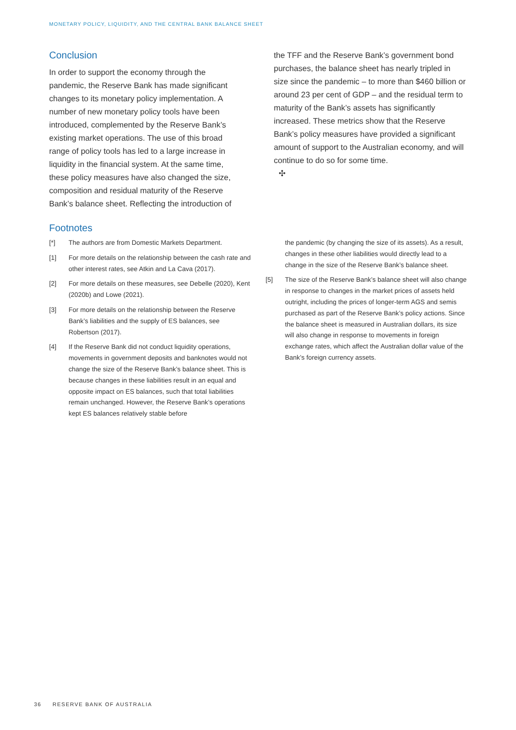MONETARY POLICY, LIQUIDITY, AND THE CENTRAL BANK BALANCE SHEET
Conclusion
In order to support the economy through the pandemic, the Reserve Bank has made significant changes to its monetary policy implementation. A number of new monetary policy tools have been introduced, complemented by the Reserve Bank’s existing market operations. The use of this broad range of policy tools has led to a large increase in liquidity in the financial system. At the same time, these policy measures have also changed the size, composition and residual maturity of the Reserve Bank’s balance sheet. Reflecting the introduction of
the TFF and the Reserve Bank’s government bond purchases, the balance sheet has nearly tripled in size since the pandemic – to more than $460 billion or around 23 per cent of GDP – and the residual term to maturity of the Bank’s assets has significantly increased. These metrics show that the Reserve Bank’s policy measures have provided a significant amount of support to the Australian economy, and will continue to do so for some time.
✣
Footnotes
[*] The authors are from Domestic Markets Department.
[1] For more details on the relationship between the cash rate and other interest rates, see Atkin and La Cava (2017).
[2] For more details on these measures, see Debelle (2020), Kent (2020b) and Lowe (2021).
[3] For more details on the relationship between the Reserve Bank’s liabilities and the supply of ES balances, see Robertson (2017).
[4] If the Reserve Bank did not conduct liquidity operations, movements in government deposits and banknotes would not change the size of the Reserve Bank’s balance sheet. This is because changes in these liabilities result in an equal and opposite impact on ES balances, such that total liabilities remain unchanged. However, the Reserve Bank’s operations kept ES balances relatively stable before
the pandemic (by changing the size of its assets). As a result, changes in these other liabilities would directly lead to a change in the size of the Reserve Bank’s balance sheet.
[5] The size of the Reserve Bank’s balance sheet will also change in response to changes in the market prices of assets held outright, including the prices of longer-term AGS and semis purchased as part of the Reserve Bank’s policy actions. Since the balance sheet is measured in Australian dollars, its size will also change in response to movements in foreign exchange rates, which affect the Australian dollar value of the Bank’s foreign currency assets.
36 RESERVE BANK OF AUSTRALIA